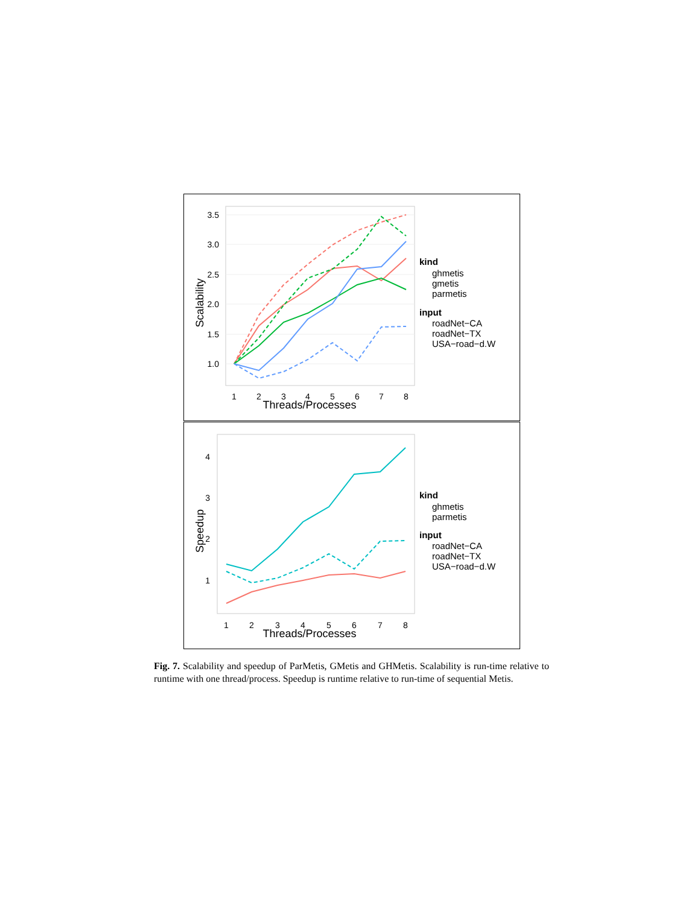3.5
3.0
2.5
2.0
1.5
1.0
1
2
3
4
5
6
7
8
Threads/Processes
Scalability
kind
ghmetis
gmetis
parmetis
input
roadNet−CA
roadNet−TX
USA−road−d.W
4
3
2
1
1
2
3
4
5
6
7
8
Threads/Processes
Speedup
kind
ghmetis
parmetis
input
roadNet−CA
roadNet−TX
USA−road−d.W
Fig. 7. Scalability and speedup of ParMetis, GMetis and GHMetis. Scalability is run-time relative to runtime with one thread/process. Speedup is runtime relative to run-time of sequential Metis.